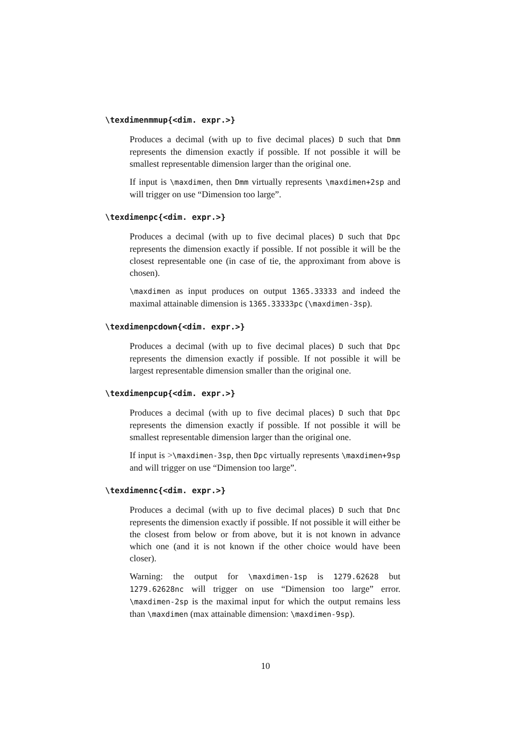\texdimenmmup{<dim. expr.>}
Produces a decimal (with up to five decimal places) D such that Dmm represents the dimension exactly if possible. If not possible it will be smallest representable dimension larger than the original one.
If input is \maxdimen, then Dmm virtually represents \maxdimen+2sp and will trigger on use “Dimension too large”.
\texdimenpc{<dim. expr.>}
Produces a decimal (with up to five decimal places) D such that Dpc represents the dimension exactly if possible. If not possible it will be the closest representable one (in case of tie, the approximant from above is chosen).
\maxdimen as input produces on output 1365.33333 and indeed the maximal attainable dimension is 1365.33333pc (\maxdimen-3sp).
\texdimenpcdown{<dim. expr.>}
Produces a decimal (with up to five decimal places) D such that Dpc represents the dimension exactly if possible. If not possible it will be largest representable dimension smaller than the original one.
\texdimenpcup{<dim. expr.>}
Produces a decimal (with up to five decimal places) D such that Dpc represents the dimension exactly if possible. If not possible it will be smallest representable dimension larger than the original one.
If input is >\maxdimen-3sp, then Dpc virtually represents \maxdimen+9sp and will trigger on use “Dimension too large”.
\texdimennc{<dim. expr.>}
Produces a decimal (with up to five decimal places) D such that Dnc represents the dimension exactly if possible. If not possible it will either be the closest from below or from above, but it is not known in advance which one (and it is not known if the other choice would have been closer).
Warning: the output for \maxdimen-1sp is 1279.62628 but 1279.62628nc will trigger on use “Dimension too large” error. \maxdimen-2sp is the maximal input for which the output remains less than \maxdimen (max attainable dimension: \maxdimen-9sp).
10